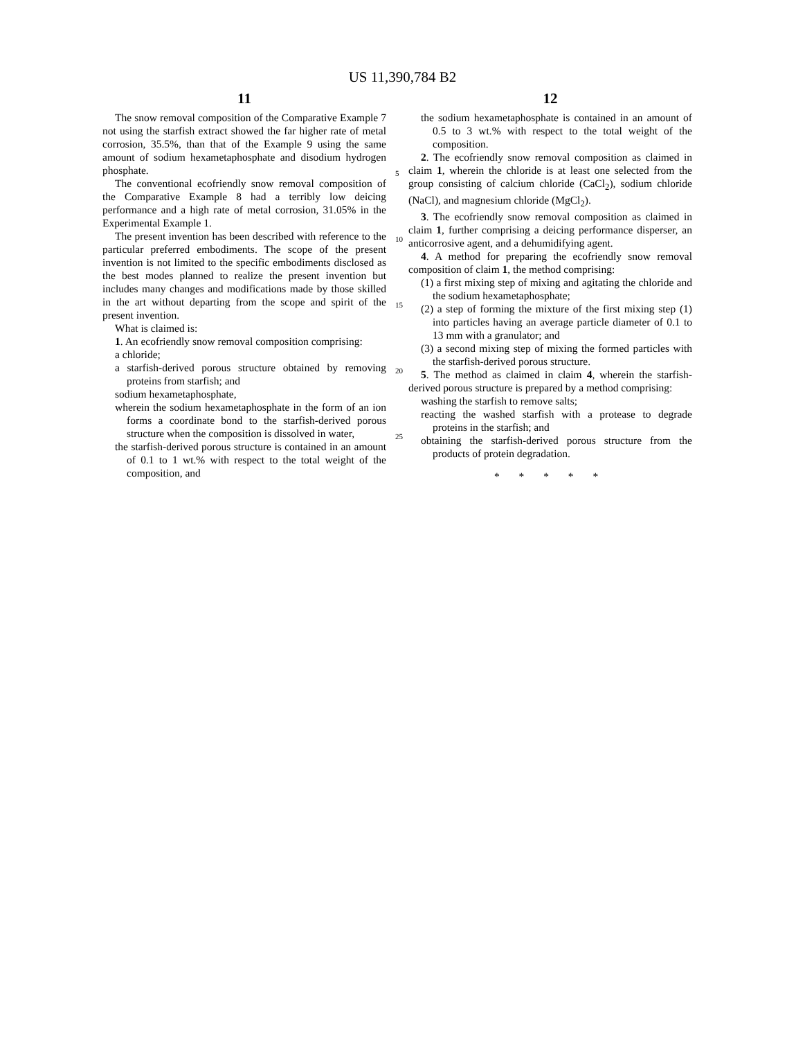US 11,390,784 B2
11
The snow removal composition of the Comparative Example 7 not using the starfish extract showed the far higher rate of metal corrosion, 35.5%, than that of the Example 9 using the same amount of sodium hexameta­phosphate and disodium hydrogen phosphate.
The conventional ecofriendly snow removal composition of the Comparative Example 8 had a terribly low deicing performance and a high rate of metal corrosion, 31.05% in the Experimental Example 1.
The present invention has been described with reference to the particular preferred embodiments. The scope of the present invention is not limited to the specific embodiments disclosed as the best modes planned to realize the present invention but includes many changes and modifications made by those skilled in the art without departing from the scope and spirit of the present invention.
What is claimed is:
1. An ecofriendly snow removal composition comprising:
a chloride;
a starfish-derived porous structure obtained by removing proteins from starfish; and
sodium hexametaphosphate,
wherein the sodium hexametaphosphate in the form of an ion forms a coordinate bond to the starfish-derived porous structure when the composition is dissolved in water,
the starfish-derived porous structure is contained in an amount of 0.1 to 1 wt.% with respect to the total weight of the composition, and
5
10
15
20
25
12
the sodium hexametaphosphate is contained in an amount of 0.5 to 3 wt.% with respect to the total weight of the composition.
2. The ecofriendly snow removal composition as claimed in claim 1, wherein the chloride is at least one selected from the group consisting of calcium chloride (CaCl<sub>2</sub>), sodium chloride (NaCl), and magnesium chloride (MgCl<sub>2</sub>).
3. The ecofriendly snow removal composition as claimed in claim 1, further comprising a deicing performance dis­perser, an anticorrosive agent, and a dehumidifying agent.
4. A method for preparing the ecofriendly snow removal composition of claim 1, the method comprising:
(1) a first mixing step of mixing and agitating the chloride and the sodium hexametaphosphate;
(2) a step of forming the mixture of the first mixing step (1) into particles having an average particle diameter of 0.1 to 13 mm with a granulator; and
(3) a second mixing step of mixing the formed particles with the starfish-derived porous structure.
5. The method as claimed in claim 4, wherein the starfish-derived porous structure is prepared by a method compris­ing:
washing the starfish to remove salts;
reacting the washed starfish with a protease to degrade proteins in the starfish; and
obtaining the starfish-derived porous structure from the products of protein degradation.
* * * * *